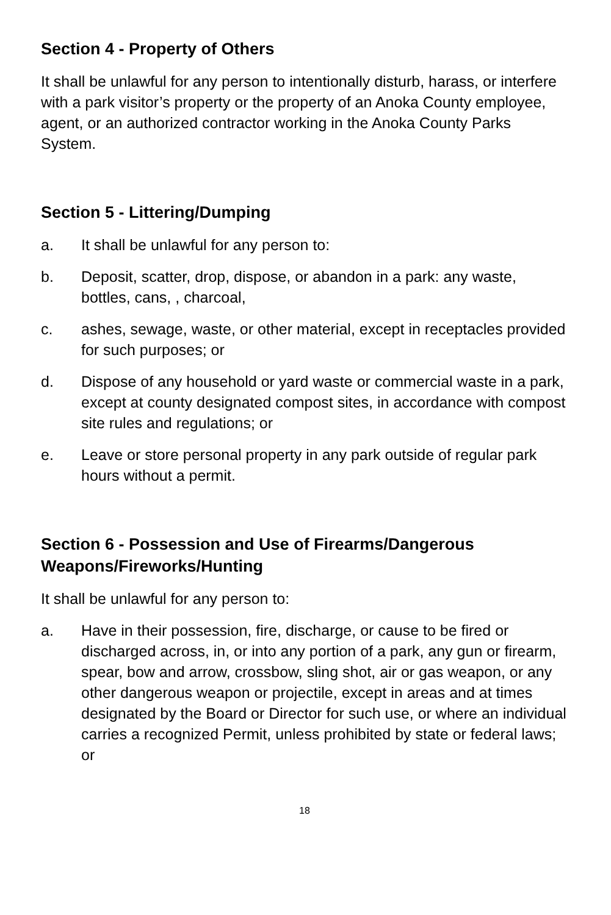Section 4 - Property of Others
It shall be unlawful for any person to intentionally disturb, harass, or interfere with a park visitor’s property or the property of an Anoka County employee, agent, or an authorized contractor working in the Anoka County Parks System.
Section 5 - Littering/Dumping
a. It shall be unlawful for any person to:
b. Deposit, scatter, drop, dispose, or abandon in a park: any waste, bottles, cans, , charcoal,
c. ashes, sewage, waste, or other material, except in receptacles provided for such purposes; or
d. Dispose of any household or yard waste or commercial waste in a park, except at county designated compost sites, in accordance with compost site rules and regulations; or
e. Leave or store personal property in any park outside of regular park hours without a permit.
Section 6 - Possession and Use of Firearms/Dangerous Weapons/Fireworks/Hunting
It shall be unlawful for any person to:
a. Have in their possession, fire, discharge, or cause to be fired or discharged across, in, or into any portion of a park, any gun or firearm, spear, bow and arrow, crossbow, sling shot, air or gas weapon, or any other dangerous weapon or projectile, except in areas and at times designated by the Board or Director for such use, or where an individual carries a recognized Permit, unless prohibited by state or federal laws; or
18